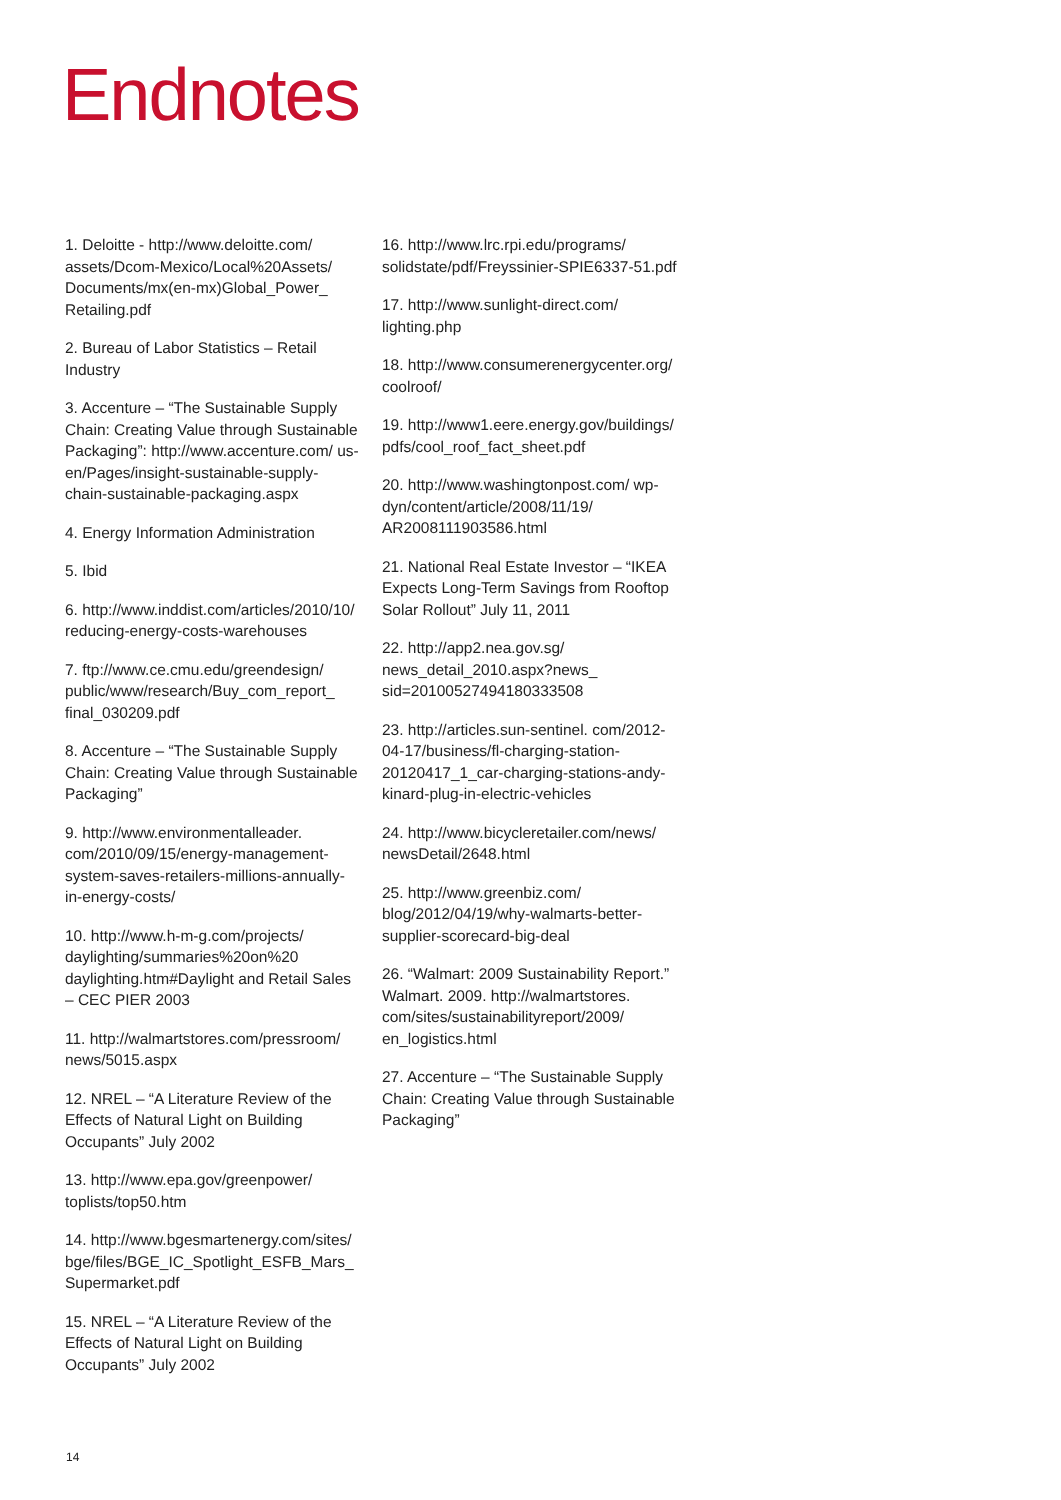Endnotes
1. Deloitte - http://www.deloitte.com/ assets/Dcom-Mexico/Local%20Assets/ Documents/mx(en-mx)Global_Power_ Retailing.pdf
2. Bureau of Labor Statistics – Retail Industry
3. Accenture – “The Sustainable Supply Chain: Creating Value through Sustainable Packaging”: http://www.accenture.com/ us-en/Pages/insight-sustainable-supply-chain-sustainable-packaging.aspx
4. Energy Information Administration
5. Ibid
6. http://www.inddist.com/articles/2010/10/ reducing-energy-costs-warehouses
7. ftp://www.ce.cmu.edu/greendesign/ public/www/research/Buy_com_report_ final_030209.pdf
8. Accenture – “The Sustainable Supply Chain: Creating Value through Sustainable Packaging”
9. http://www.environmentalleader. com/2010/09/15/energy-management-system-saves-retailers-millions-annually-in-energy-costs/
10. http://www.h-m-g.com/projects/ daylighting/summaries%20on%20 daylighting.htm#Daylight and Retail Sales – CEC PIER 2003
11. http://walmartstores.com/pressroom/ news/5015.aspx
12. NREL – “A Literature Review of the Effects of Natural Light on Building Occupants” July 2002
13. http://www.epa.gov/greenpower/ toplists/top50.htm
14. http://www.bgesmartenergy.com/sites/ bge/files/BGE_IC_Spotlight_ESFB_Mars_ Supermarket.pdf
15. NREL – “A Literature Review of the Effects of Natural Light on Building Occupants” July 2002
16. http://www.lrc.rpi.edu/programs/ solidstate/pdf/Freyssinier-SPIE6337-51.pdf
17. http://www.sunlight-direct.com/ lighting.php
18. http://www.consumerenergycenter.org/ coolroof/
19. http://www1.eere.energy.gov/buildings/ pdfs/cool_roof_fact_sheet.pdf
20. http://www.washingtonpost.com/ wp-dyn/content/article/2008/11/19/ AR2008111903586.html
21. National Real Estate Investor – “IKEA Expects Long-Term Savings from Rooftop Solar Rollout” July 11, 2011
22. http://app2.nea.gov.sg/ news_detail_2010.aspx?news_ sid=20100527494180333508
23. http://articles.sun-sentinel. com/2012-04-17/business/fl-charging-station-20120417_1_car-charging-stations-andy-kinard-plug-in-electric-vehicles
24. http://www.bicycleretailer.com/news/ newsDetail/2648.html
25. http://www.greenbiz.com/ blog/2012/04/19/why-walmarts-better-supplier-scorecard-big-deal
26. “Walmart: 2009 Sustainability Report.” Walmart. 2009. http://walmartstores. com/sites/sustainabilityreport/2009/ en_logistics.html
27. Accenture – “The Sustainable Supply Chain: Creating Value through Sustainable Packaging”
14